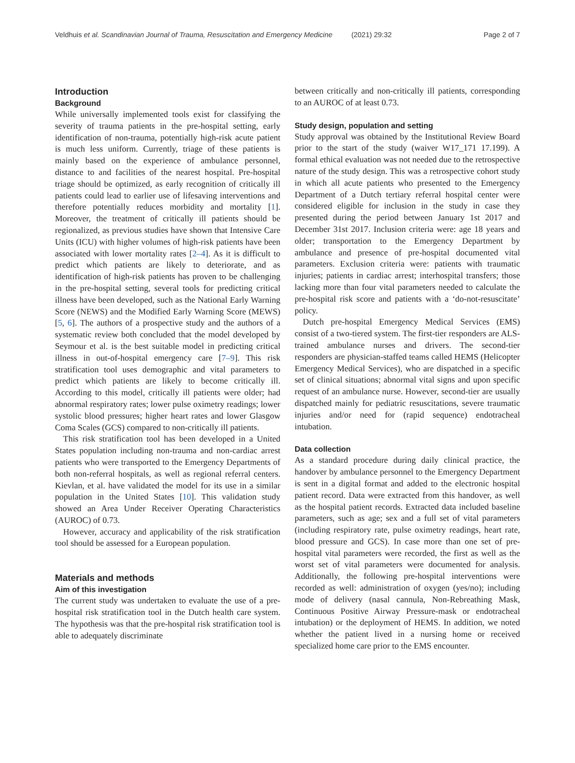Veldhuis et al. Scandinavian Journal of Trauma, Resuscitation and Emergency Medicine (2021) 29:32 Page 2 of 7
Introduction
Background
While universally implemented tools exist for classifying the severity of trauma patients in the pre-hospital setting, early identification of non-trauma, potentially high-risk acute patient is much less uniform. Currently, triage of these patients is mainly based on the experience of ambulance personnel, distance to and facilities of the nearest hospital. Pre-hospital triage should be optimized, as early recognition of critically ill patients could lead to earlier use of lifesaving interventions and therefore potentially reduces morbidity and mortality [1]. Moreover, the treatment of critically ill patients should be regionalized, as previous studies have shown that Intensive Care Units (ICU) with higher volumes of high-risk patients have been associated with lower mortality rates [2–4]. As it is difficult to predict which patients are likely to deteriorate, and as identification of high-risk patients has proven to be challenging in the pre-hospital setting, several tools for predicting critical illness have been developed, such as the National Early Warning Score (NEWS) and the Modified Early Warning Score (MEWS) [5, 6]. The authors of a prospective study and the authors of a systematic review both concluded that the model developed by Seymour et al. is the best suitable model in predicting critical illness in out-of-hospital emergency care [7–9]. This risk stratification tool uses demographic and vital parameters to predict which patients are likely to become critically ill. According to this model, critically ill patients were older; had abnormal respiratory rates; lower pulse oximetry readings; lower systolic blood pressures; higher heart rates and lower Glasgow Coma Scales (GCS) compared to non-critically ill patients.
This risk stratification tool has been developed in a United States population including non-trauma and non-cardiac arrest patients who were transported to the Emergency Departments of both non-referral hospitals, as well as regional referral centers. Kievlan, et al. have validated the model for its use in a similar population in the United States [10]. This validation study showed an Area Under Receiver Operating Characteristics (AUROC) of 0.73.
However, accuracy and applicability of the risk stratification tool should be assessed for a European population.
Materials and methods
Aim of this investigation
The current study was undertaken to evaluate the use of a pre-hospital risk stratification tool in the Dutch health care system. The hypothesis was that the pre-hospital risk stratification tool is able to adequately discriminate
between critically and non-critically ill patients, corresponding to an AUROC of at least 0.73.
Study design, population and setting
Study approval was obtained by the Institutional Review Board prior to the start of the study (waiver W17_171 17.199). A formal ethical evaluation was not needed due to the retrospective nature of the study design. This was a retrospective cohort study in which all acute patients who presented to the Emergency Department of a Dutch tertiary referral hospital center were considered eligible for inclusion in the study in case they presented during the period between January 1st 2017 and December 31st 2017. Inclusion criteria were: age 18 years and older; transportation to the Emergency Department by ambulance and presence of pre-hospital documented vital parameters. Exclusion criteria were: patients with traumatic injuries; patients in cardiac arrest; interhospital transfers; those lacking more than four vital parameters needed to calculate the pre-hospital risk score and patients with a ‘do-not-resuscitate’ policy.
Dutch pre-hospital Emergency Medical Services (EMS) consist of a two-tiered system. The first-tier responders are ALS-trained ambulance nurses and drivers. The second-tier responders are physician-staffed teams called HEMS (Helicopter Emergency Medical Services), who are dispatched in a specific set of clinical situations; abnormal vital signs and upon specific request of an ambulance nurse. However, second-tier are usually dispatched mainly for pediatric resuscitations, severe traumatic injuries and/or need for (rapid sequence) endotracheal intubation.
Data collection
As a standard procedure during daily clinical practice, the handover by ambulance personnel to the Emergency Department is sent in a digital format and added to the electronic hospital patient record. Data were extracted from this handover, as well as the hospital patient records. Extracted data included baseline parameters, such as age; sex and a full set of vital parameters (including respiratory rate, pulse oximetry readings, heart rate, blood pressure and GCS). In case more than one set of pre-hospital vital parameters were recorded, the first as well as the worst set of vital parameters were documented for analysis. Additionally, the following pre-hospital interventions were recorded as well: administration of oxygen (yes/no); including mode of delivery (nasal cannula, Non-Rebreathing Mask, Continuous Positive Airway Pressure-mask or endotracheal intubation) or the deployment of HEMS. In addition, we noted whether the patient lived in a nursing home or received specialized home care prior to the EMS encounter.